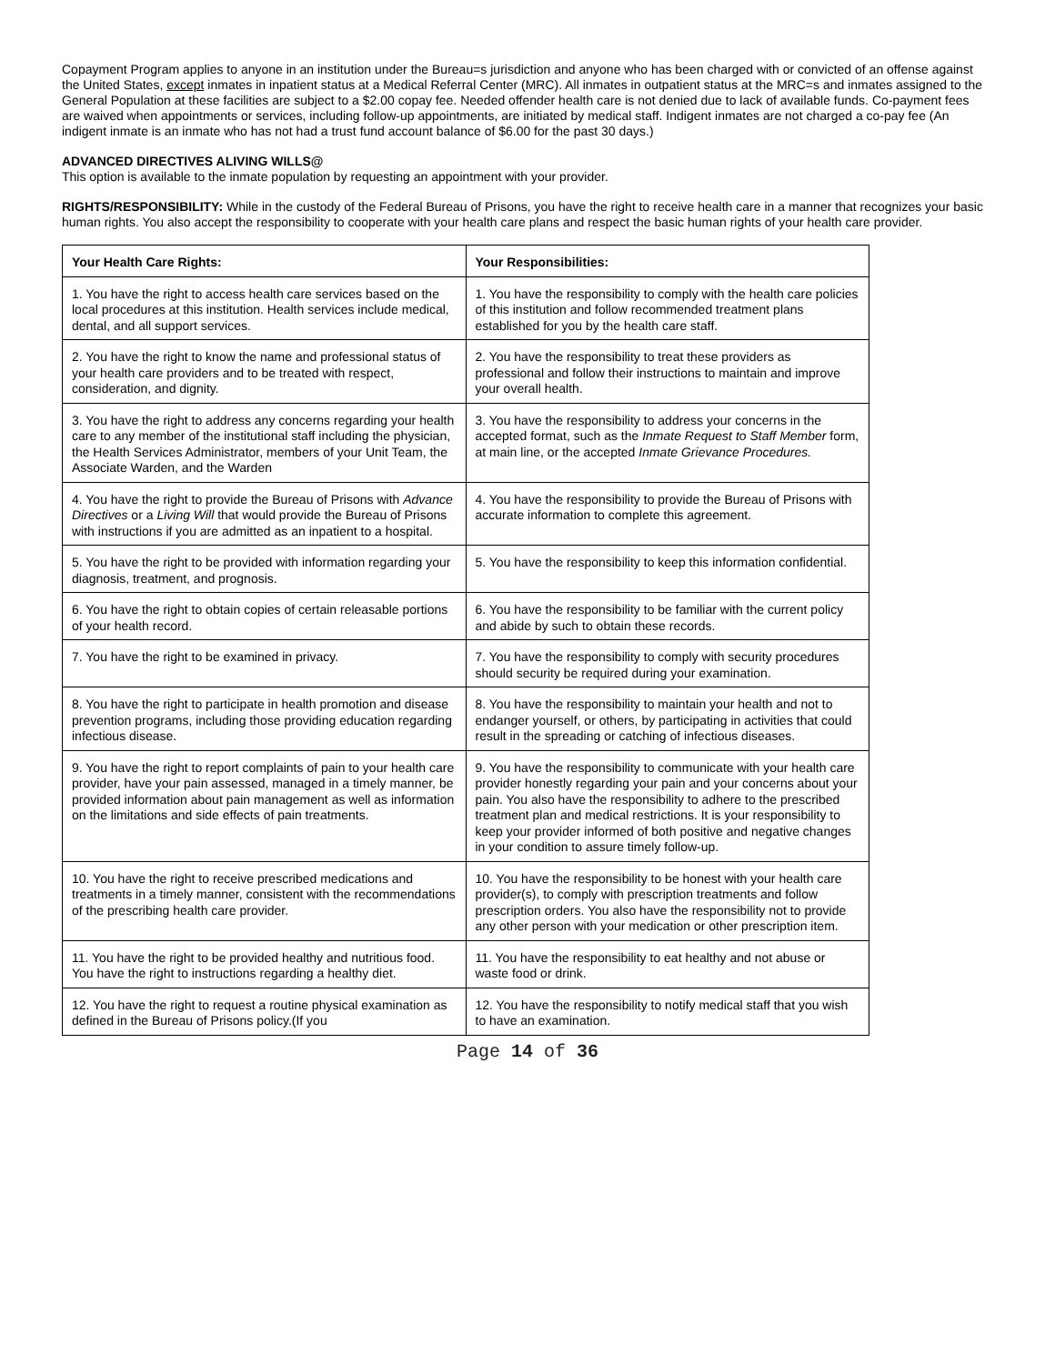Copayment Program applies to anyone in an institution under the Bureau=s jurisdiction and anyone who has been charged with or convicted of an offense against the United States, except inmates in inpatient status at a Medical Referral Center (MRC). All inmates in outpatient status at the MRC=s and inmates assigned to the General Population at these facilities are subject to a $2.00 copay fee. Needed offender health care is not denied due to lack of available funds. Co-payment fees are waived when appointments or services, including follow-up appointments, are initiated by medical staff. Indigent inmates are not charged a co-pay fee (An indigent inmate is an inmate who has not had a trust fund account balance of $6.00 for the past 30 days.)
ADVANCED DIRECTIVES ALIVING WILLS@
This option is available to the inmate population by requesting an appointment with your provider.
RIGHTS/RESPONSIBILITY: While in the custody of the Federal Bureau of Prisons, you have the right to receive health care in a manner that recognizes your basic human rights. You also accept the responsibility to cooperate with your health care plans and respect the basic human rights of your health care provider.
| Your Health Care Rights: | Your Responsibilities: |
| 1. You have the right to access health care services based on the local procedures at this institution. Health services include medical, dental, and all support services. | 1. You have the responsibility to comply with the health care policies of this institution and follow recommended treatment plans established for you by the health care staff. |
| 2. You have the right to know the name and professional status of your health care providers and to be treated with respect, consideration, and dignity. | 2. You have the responsibility to treat these providers as professional and follow their instructions to maintain and improve your overall health. |
| 3. You have the right to address any concerns regarding your health care to any member of the institutional staff including the physician, the Health Services Administrator, members of your Unit Team, the Associate Warden, and the Warden | 3. You have the responsibility to address your concerns in the accepted format, such as the Inmate Request to Staff Member form, at main line, or the accepted Inmate Grievance Procedures. |
| 4. You have the right to provide the Bureau of Prisons with Advance Directives or a Living Will that would provide the Bureau of Prisons with instructions if you are admitted as an inpatient to a hospital. | 4. You have the responsibility to provide the Bureau of Prisons with accurate information to complete this agreement. |
| 5. You have the right to be provided with information regarding your diagnosis, treatment, and prognosis. | 5. You have the responsibility to keep this information confidential. |
| 6. You have the right to obtain copies of certain releasable portions of your health record. | 6. You have the responsibility to be familiar with the current policy and abide by such to obtain these records. |
| 7. You have the right to be examined in privacy. | 7. You have the responsibility to comply with security procedures should security be required during your examination. |
| 8. You have the right to participate in health promotion and disease prevention programs, including those providing education regarding infectious disease. | 8. You have the responsibility to maintain your health and not to endanger yourself, or others, by participating in activities that could result in the spreading or catching of infectious diseases. |
| 9. You have the right to report complaints of pain to your health care provider, have your pain assessed, managed in a timely manner, be provided information about pain management as well as information on the limitations and side effects of pain treatments. | 9. You have the responsibility to communicate with your health care provider honestly regarding your pain and your concerns about your pain. You also have the responsibility to adhere to the prescribed treatment plan and medical restrictions. It is your responsibility to keep your provider informed of both positive and negative changes in your condition to assure timely follow-up. |
| 10. You have the right to receive prescribed medications and treatments in a timely manner, consistent with the recommendations of the prescribing health care provider. | 10. You have the responsibility to be honest with your health care provider(s), to comply with prescription treatments and follow prescription orders. You also have the responsibility not to provide any other person with your medication or other prescription item. |
| 11. You have the right to be provided healthy and nutritious food. You have the right to instructions regarding a healthy diet. | 11. You have the responsibility to eat healthy and not abuse or waste food or drink. |
| 12. You have the right to request a routine physical examination as defined in the Bureau of Prisons policy.(If you | 12. You have the responsibility to notify medical staff that you wish to have an examination. |
Page 14 of 36